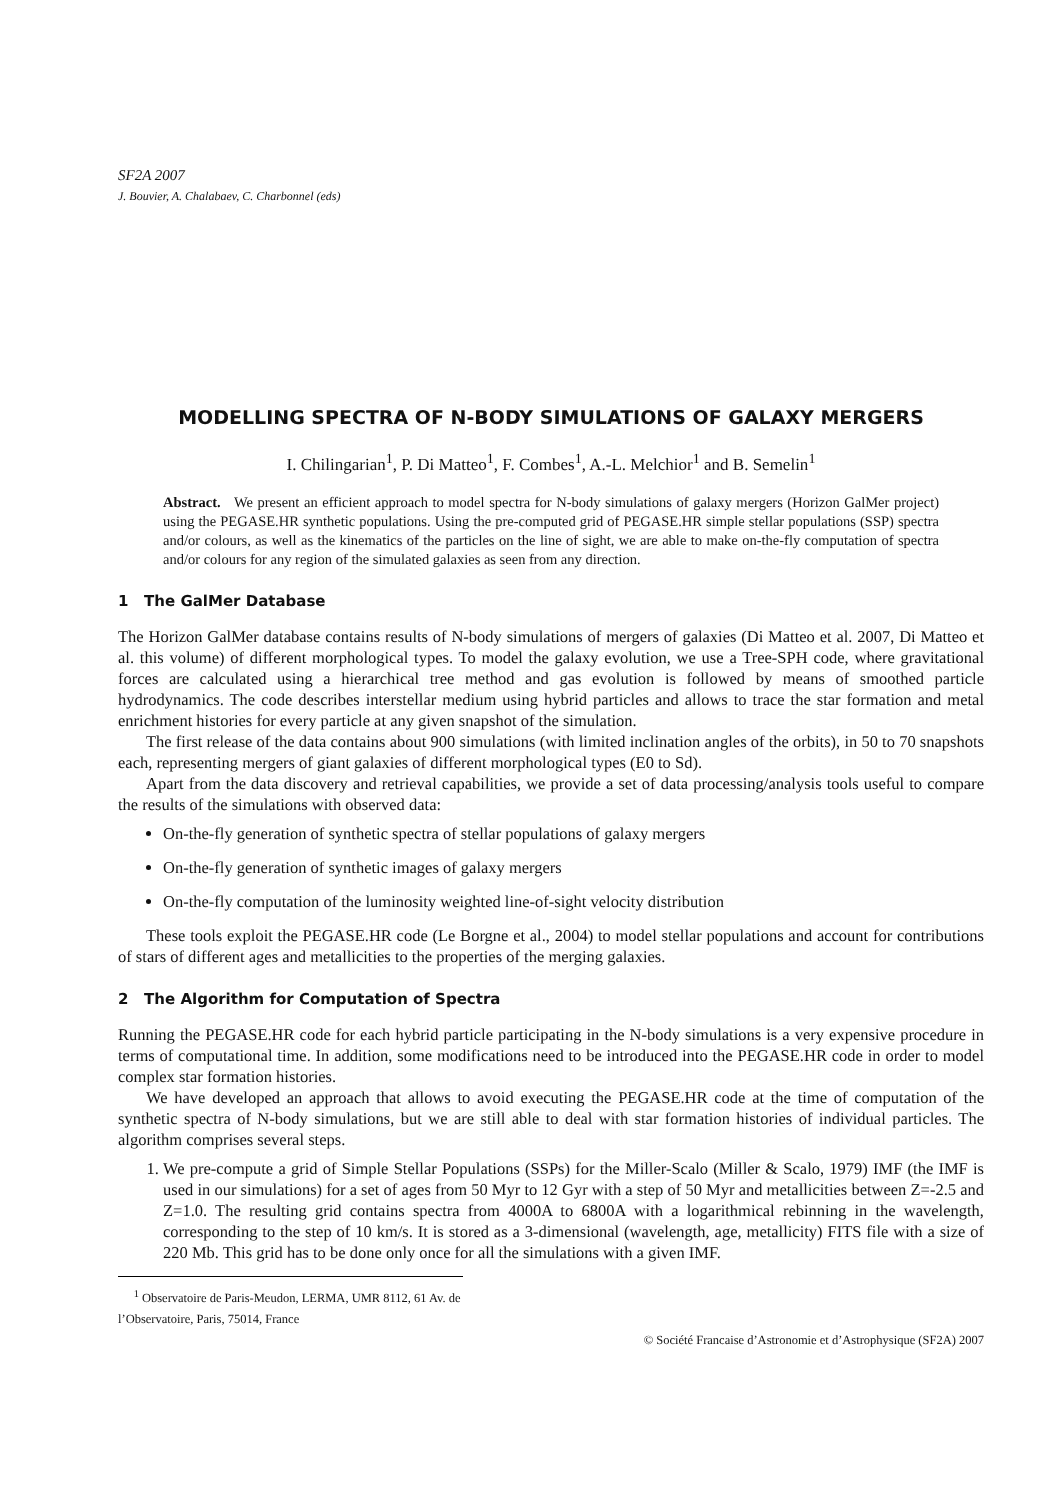SF2A 2007
J. Bouvier, A. Chalabaev, C. Charbonnel (eds)
MODELLING SPECTRA OF N-BODY SIMULATIONS OF GALAXY MERGERS
I. Chilingarian<sup>1</sup>, P. Di Matteo<sup>1</sup>, F. Combes<sup>1</sup>, A.-L. Melchior<sup>1</sup> and B. Semelin<sup>1</sup>
Abstract. We present an efficient approach to model spectra for N-body simulations of galaxy mergers (Horizon GalMer project) using the PEGASE.HR synthetic populations. Using the pre-computed grid of PEGASE.HR simple stellar populations (SSP) spectra and/or colours, as well as the kinematics of the particles on the line of sight, we are able to make on-the-fly computation of spectra and/or colours for any region of the simulated galaxies as seen from any direction.
1 The GalMer Database
The Horizon GalMer database contains results of N-body simulations of mergers of galaxies (Di Matteo et al. 2007, Di Matteo et al. this volume) of different morphological types. To model the galaxy evolution, we use a Tree-SPH code, where gravitational forces are calculated using a hierarchical tree method and gas evolution is followed by means of smoothed particle hydrodynamics. The code describes interstellar medium using hybrid particles and allows to trace the star formation and metal enrichment histories for every particle at any given snapshot of the simulation.
The first release of the data contains about 900 simulations (with limited inclination angles of the orbits), in 50 to 70 snapshots each, representing mergers of giant galaxies of different morphological types (E0 to Sd).
Apart from the data discovery and retrieval capabilities, we provide a set of data processing/analysis tools useful to compare the results of the simulations with observed data:
On-the-fly generation of synthetic spectra of stellar populations of galaxy mergers
On-the-fly generation of synthetic images of galaxy mergers
On-the-fly computation of the luminosity weighted line-of-sight velocity distribution
These tools exploit the PEGASE.HR code (Le Borgne et al., 2004) to model stellar populations and account for contributions of stars of different ages and metallicities to the properties of the merging galaxies.
2 The Algorithm for Computation of Spectra
Running the PEGASE.HR code for each hybrid particle participating in the N-body simulations is a very expensive procedure in terms of computational time. In addition, some modifications need to be introduced into the PEGASE.HR code in order to model complex star formation histories.
We have developed an approach that allows to avoid executing the PEGASE.HR code at the time of computation of the synthetic spectra of N-body simulations, but we are still able to deal with star formation histories of individual particles. The algorithm comprises several steps.
1. We pre-compute a grid of Simple Stellar Populations (SSPs) for the Miller-Scalo (Miller & Scalo, 1979) IMF (the IMF is used in our simulations) for a set of ages from 50 Myr to 12 Gyr with a step of 50 Myr and metallicities between Z=-2.5 and Z=1.0. The resulting grid contains spectra from 4000A to 6800A with a logarithmical rebinning in the wavelength, corresponding to the step of 10 km/s. It is stored as a 3-dimensional (wavelength, age, metallicity) FITS file with a size of 220 Mb. This grid has to be done only once for all the simulations with a given IMF.
<sup>1</sup> Observatoire de Paris-Meudon, LERMA, UMR 8112, 61 Av. de l’Observatoire, Paris, 75014, France
© Société Francaise d’Astronomie et d’Astrophysique (SF2A) 2007